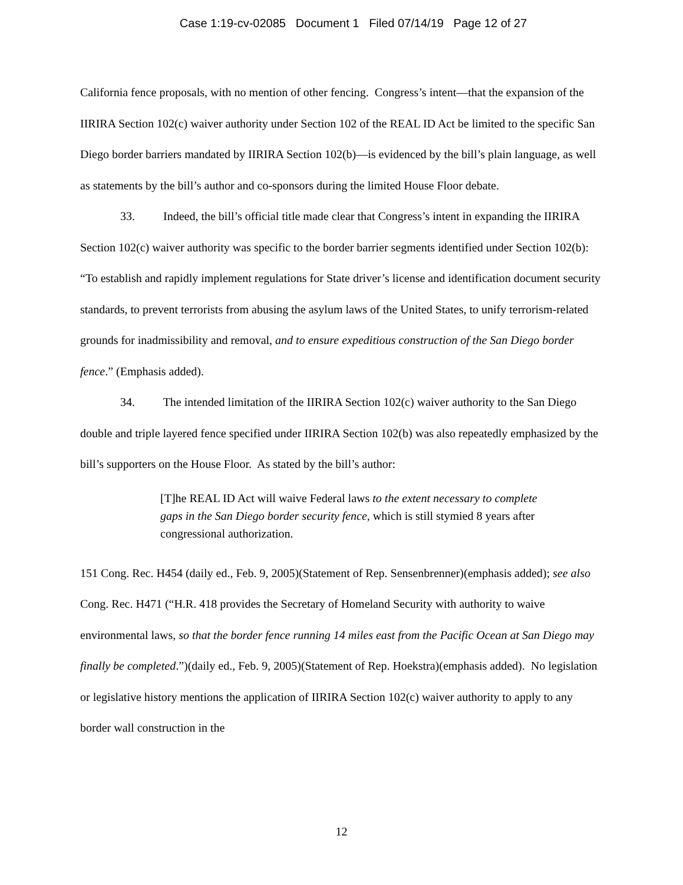Case 1:19-cv-02085 Document 1 Filed 07/14/19 Page 12 of 27
California fence proposals, with no mention of other fencing. Congress’s intent—that the expansion of the IIRIRA Section 102(c) waiver authority under Section 102 of the REAL ID Act be limited to the specific San Diego border barriers mandated by IIRIRA Section 102(b)—is evidenced by the bill’s plain language, as well as statements by the bill’s author and co-sponsors during the limited House Floor debate.
33. Indeed, the bill’s official title made clear that Congress’s intent in expanding the IIRIRA Section 102(c) waiver authority was specific to the border barrier segments identified under Section 102(b): “To establish and rapidly implement regulations for State driver’s license and identification document security standards, to prevent terrorists from abusing the asylum laws of the United States, to unify terrorism-related grounds for inadmissibility and removal, and to ensure expeditious construction of the San Diego border fence.” (Emphasis added).
34. The intended limitation of the IIRIRA Section 102(c) waiver authority to the San Diego double and triple layered fence specified under IIRIRA Section 102(b) was also repeatedly emphasized by the bill’s supporters on the House Floor. As stated by the bill’s author:
[T]he REAL ID Act will waive Federal laws to the extent necessary to complete gaps in the San Diego border security fence, which is still stymied 8 years after congressional authorization.
151 Cong. Rec. H454 (daily ed., Feb. 9, 2005)(Statement of Rep. Sensenbrenner)(emphasis added); see also Cong. Rec. H471 (“H.R. 418 provides the Secretary of Homeland Security with authority to waive environmental laws, so that the border fence running 14 miles east from the Pacific Ocean at San Diego may finally be completed.”)(daily ed., Feb. 9, 2005)(Statement of Rep. Hoekstra)(emphasis added). No legislation or legislative history mentions the application of IIRIRA Section 102(c) waiver authority to apply to any border wall construction in the
12